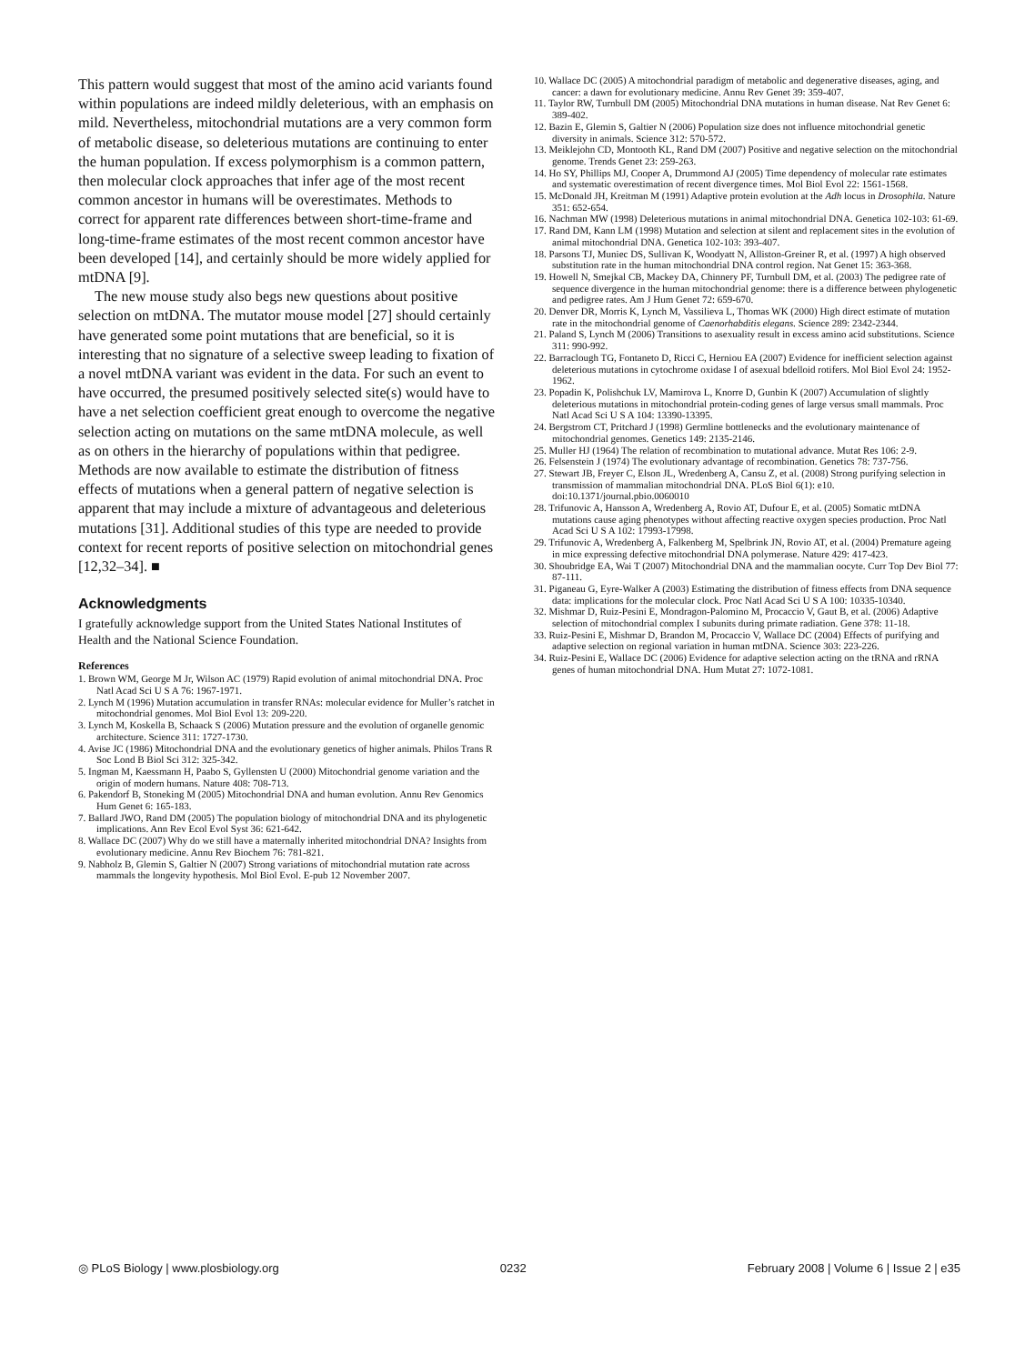This pattern would suggest that most of the amino acid variants found within populations are indeed mildly deleterious, with an emphasis on mild. Nevertheless, mitochondrial mutations are a very common form of metabolic disease, so deleterious mutations are continuing to enter the human population. If excess polymorphism is a common pattern, then molecular clock approaches that infer age of the most recent common ancestor in humans will be overestimates. Methods to correct for apparent rate differences between short-time-frame and long-time-frame estimates of the most recent common ancestor have been developed [14], and certainly should be more widely applied for mtDNA [9].
The new mouse study also begs new questions about positive selection on mtDNA. The mutator mouse model [27] should certainly have generated some point mutations that are beneficial, so it is interesting that no signature of a selective sweep leading to fixation of a novel mtDNA variant was evident in the data. For such an event to have occurred, the presumed positively selected site(s) would have to have a net selection coefficient great enough to overcome the negative selection acting on mutations on the same mtDNA molecule, as well as on others in the hierarchy of populations within that pedigree. Methods are now available to estimate the distribution of fitness effects of mutations when a general pattern of negative selection is apparent that may include a mixture of advantageous and deleterious mutations [31]. Additional studies of this type are needed to provide context for recent reports of positive selection on mitochondrial genes [12,32–34]. ■
Acknowledgments
I gratefully acknowledge support from the United States National Institutes of Health and the National Science Foundation.
References
1. Brown WM, George M Jr, Wilson AC (1979) Rapid evolution of animal mitochondrial DNA. Proc Natl Acad Sci U S A 76: 1967-1971.
2. Lynch M (1996) Mutation accumulation in transfer RNAs: molecular evidence for Muller’s ratchet in mitochondrial genomes. Mol Biol Evol 13: 209-220.
3. Lynch M, Koskella B, Schaack S (2006) Mutation pressure and the evolution of organelle genomic architecture. Science 311: 1727-1730.
4. Avise JC (1986) Mitochondrial DNA and the evolutionary genetics of higher animals. Philos Trans R Soc Lond B Biol Sci 312: 325-342.
5. Ingman M, Kaessmann H, Paabo S, Gyllensten U (2000) Mitochondrial genome variation and the origin of modern humans. Nature 408: 708-713.
6. Pakendorf B, Stoneking M (2005) Mitochondrial DNA and human evolution. Annu Rev Genomics Hum Genet 6: 165-183.
7. Ballard JWO, Rand DM (2005) The population biology of mitochondrial DNA and its phylogenetic implications. Ann Rev Ecol Evol Syst 36: 621-642.
8. Wallace DC (2007) Why do we still have a maternally inherited mitochondrial DNA? Insights from evolutionary medicine. Annu Rev Biochem 76: 781-821.
9. Nabholz B, Glemin S, Galtier N (2007) Strong variations of mitochondrial mutation rate across mammals the longevity hypothesis. Mol Biol Evol. E-pub 12 November 2007.
10. Wallace DC (2005) A mitochondrial paradigm of metabolic and degenerative diseases, aging, and cancer: a dawn for evolutionary medicine. Annu Rev Genet 39: 359-407.
11. Taylor RW, Turnbull DM (2005) Mitochondrial DNA mutations in human disease. Nat Rev Genet 6: 389-402.
12. Bazin E, Glemin S, Galtier N (2006) Population size does not influence mitochondrial genetic diversity in animals. Science 312: 570-572.
13. Meiklejohn CD, Montooth KL, Rand DM (2007) Positive and negative selection on the mitochondrial genome. Trends Genet 23: 259-263.
14. Ho SY, Phillips MJ, Cooper A, Drummond AJ (2005) Time dependency of molecular rate estimates and systematic overestimation of recent divergence times. Mol Biol Evol 22: 1561-1568.
15. McDonald JH, Kreitman M (1991) Adaptive protein evolution at the Adh locus in Drosophila. Nature 351: 652-654.
16. Nachman MW (1998) Deleterious mutations in animal mitochondrial DNA. Genetica 102-103: 61-69.
17. Rand DM, Kann LM (1998) Mutation and selection at silent and replacement sites in the evolution of animal mitochondrial DNA. Genetica 102-103: 393-407.
18. Parsons TJ, Muniec DS, Sullivan K, Woodyatt N, Alliston-Greiner R, et al. (1997) A high observed substitution rate in the human mitochondrial DNA control region. Nat Genet 15: 363-368.
19. Howell N, Smejkal CB, Mackey DA, Chinnery PF, Turnbull DM, et al. (2003) The pedigree rate of sequence divergence in the human mitochondrial genome: there is a difference between phylogenetic and pedigree rates. Am J Hum Genet 72: 659-670.
20. Denver DR, Morris K, Lynch M, Vassilieva L, Thomas WK (2000) High direct estimate of mutation rate in the mitochondrial genome of Caenorhabditis elegans. Science 289: 2342-2344.
21. Paland S, Lynch M (2006) Transitions to asexuality result in excess amino acid substitutions. Science 311: 990-992.
22. Barraclough TG, Fontaneto D, Ricci C, Herniou EA (2007) Evidence for inefficient selection against deleterious mutations in cytochrome oxidase I of asexual bdelloid rotifers. Mol Biol Evol 24: 1952-1962.
23. Popadin K, Polishchuk LV, Mamirova L, Knorre D, Gunbin K (2007) Accumulation of slightly deleterious mutations in mitochondrial protein-coding genes of large versus small mammals. Proc Natl Acad Sci U S A 104: 13390-13395.
24. Bergstrom CT, Pritchard J (1998) Germline bottlenecks and the evolutionary maintenance of mitochondrial genomes. Genetics 149: 2135-2146.
25. Muller HJ (1964) The relation of recombination to mutational advance. Mutat Res 106: 2-9.
26. Felsenstein J (1974) The evolutionary advantage of recombination. Genetics 78: 737-756.
27. Stewart JB, Freyer C, Elson JL, Wredenberg A, Cansu Z, et al. (2008) Strong purifying selection in transmission of mammalian mitochondrial DNA. PLoS Biol 6(1): e10. doi:10.1371/journal.pbio.0060010
28. Trifunovic A, Hansson A, Wredenberg A, Rovio AT, Dufour E, et al. (2005) Somatic mtDNA mutations cause aging phenotypes without affecting reactive oxygen species production. Proc Natl Acad Sci U S A 102: 17993-17998.
29. Trifunovic A, Wredenberg A, Falkenberg M, Spelbrink JN, Rovio AT, et al. (2004) Premature ageing in mice expressing defective mitochondrial DNA polymerase. Nature 429: 417-423.
30. Shoubridge EA, Wai T (2007) Mitochondrial DNA and the mammalian oocyte. Curr Top Dev Biol 77: 87-111.
31. Piganeau G, Eyre-Walker A (2003) Estimating the distribution of fitness effects from DNA sequence data: implications for the molecular clock. Proc Natl Acad Sci U S A 100: 10335-10340.
32. Mishmar D, Ruiz-Pesini E, Mondragon-Palomino M, Procaccio V, Gaut B, et al. (2006) Adaptive selection of mitochondrial complex I subunits during primate radiation. Gene 378: 11-18.
33. Ruiz-Pesini E, Mishmar D, Brandon M, Procaccio V, Wallace DC (2004) Effects of purifying and adaptive selection on regional variation in human mtDNA. Science 303: 223-226.
34. Ruiz-Pesini E, Wallace DC (2006) Evidence for adaptive selection acting on the tRNA and rRNA genes of human mitochondrial DNA. Hum Mutat 27: 1072-1081.
◎ PLoS Biology | www.plosbiology.org 0232 February 2008 | Volume 6 | Issue 2 | e35